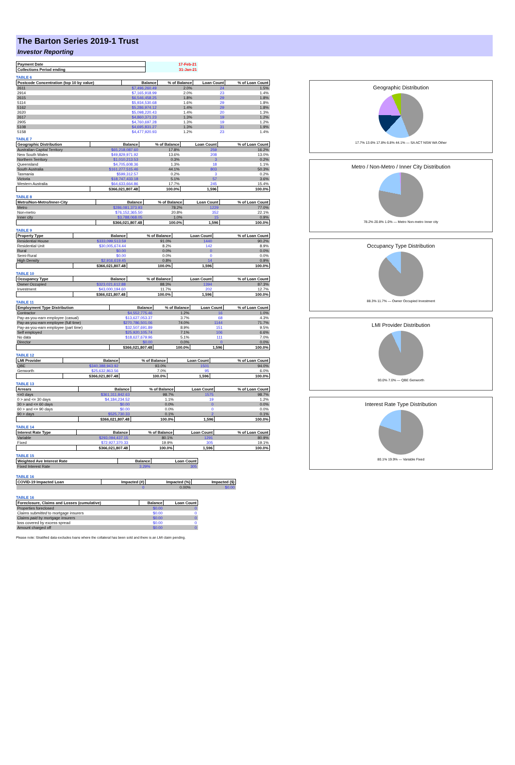The Barton Series 2019-1 Trust
Investor Reporting
| Payment Date | 17-Feb-21 |
| Collections Period ending | 31-Jan-21 |
TABLE 6
| Postcode Concentration (top 10 by value) | Balance | % of Balance | Loan Count | % of Loan Count |
| --- | --- | --- | --- | --- |
| 2611 | $7,496,260.49 | 2.0% | 24 | 1.5% |
| 2914 | $7,165,918.99 | 2.0% | 23 | 1.4% |
| 2615 | $6,546,458.25 | 1.8% | 29 | 1.8% |
| 5114 | $5,934,530.68 | 1.6% | 29 | 1.8% |
| 5162 | $5,286,974.12 | 1.4% | 29 | 1.8% |
| 2620 | $5,098,220.43 | 1.4% | 20 | 1.3% |
| 2617 | $4,860,371.23 | 1.3% | 19 | 1.2% |
| 2905 | $4,760,697.28 | 1.3% | 19 | 1.2% |
| 5108 | $4,695,831.27 | 1.3% | 31 | 1.9% |
| 5158 | $4,477,920.93 | 1.2% | 23 | 1.4% |
TABLE 7
| Geographic Distribution | Balance | % of Balance | Loan Count | % of Loan Count |
| --- | --- | --- | --- | --- |
| Australian Capital Territory | $65,218,087.60 | 17.8% | 259 | 16.2% |
| New South Wales | $49,829,971.92 | 13.6% | 208 | 13.0% |
| Northern Territory | $1,010,213.53 | 0.3% | 3 | 0.2% |
| Queensland | $4,705,608.36 | 1.3% | 18 | 1.1% |
| South Australia | $161,277,515.46 | 44.1% | 803 | 50.3% |
| Tasmania | $599,312.57 | 0.2% | 3 | 0.2% |
| Victoria | $18,747,433.18 | 5.1% | 57 | 3.6% |
| Western Australia | $64,633,664.86 | 17.7% | 245 | 15.4% |
| | $366,021,807.48 | 100.0% | 1,596 | 100.0% |
TABLE 8
| Metro/Non-Metro/Inner-City | Balance | % of Balance | Loan Count | % of Loan Count |
| --- | --- | --- | --- | --- |
| Metro | $286,081,373.93 | 78.2% | 1229 | 77.0% |
| Non-metro | $76,152,365.50 | 20.8% | 352 | 22.1% |
| Inner city | $3,788,068.05 | 1.0% | 15 | 0.9% |
| | $366,021,807.48 | 100.0% | 1,596 | 100.0% |
TABLE 9
| Property Type | Balance | % of Balance | Loan Count | % of Loan Count |
| --- | --- | --- | --- | --- |
| Residential House | $333,099,513.59 | 91.0% | 1440 | 90.2% |
| Residential Unit | $30,005,674.44 | 8.2% | 142 | 8.9% |
| Rural | $0.00 | 0.0% | 0 | 0.0% |
| Semi-Rural | $0.00 | 0.0% | 0 | 0.0% |
| High Density | $2,916,619.45 | 0.8% | 14 | 0.9% |
| | $366,021,807.48 | 100.0% | 1,596 | 100.0% |
TABLE 10
| Occupancy Type | Balance | % of Balance | Loan Count | % of Loan Count |
| --- | --- | --- | --- | --- |
| Owner Occupied | $323,021,612.88 | 88.3% | 1394 | 87.3% |
| Investment | $43,000,194.60 | 11.7% | 202 | 12.7% |
| | $366,021,807.48 | 100.0% | 1,596 | 100.0% |
TABLE 11
| Employment Type Distribution | Balance | % of Balance | Loan Count | % of Loan Count |
| --- | --- | --- | --- | --- |
| Contractor | $4,552,775.46 | 1.2% | 16 | 1.0% |
| Pay-as-you-earn employee (casual) | $13,627,053.37 | 3.7% | 68 | 4.3% |
| Pay-as-you-earn employee (full time) | $270,786,501.06 | 74.0% | 1144 | 71.7% |
| Pay-as-you-earn employee (part time) | $32,507,691.89 | 8.9% | 151 | 9.5% |
| Self employed | $25,920,105.74 | 7.1% | 106 | 6.6% |
| No data | $18,627,679.96 | 5.1% | 111 | 7.0% |
| Director | $0.00 | 0.0% | 0 | 0.0% |
| | $366,021,807.48 | 100.0% | 1,596 | 100.0% |
TABLE 12
| LMI Provider | Balance | % of Balance | Loan Count | % of Loan Count |
| --- | --- | --- | --- | --- |
| QBE | $340,388,943.92 | 93.0% | 1501 | 94.0% |
| Genworth | $25,632,863.56 | 7.0% | 95 | 6.0% |
| | $366,021,807.48 | 100.0% | 1,596 | 100.0% |
TABLE 13
| Arrears | Balance | % of Balance | Loan Count | % of Loan Count |
| --- | --- | --- | --- | --- |
| <=0 days | $361,311,842.63 | 98.7% | 1575 | 98.7% |
| 0 > and <= 30 days | $4,184,234.52 | 1.1% | 19 | 1.2% |
| 30 > and <= 60 days | $0.00 | 0.0% | 0 | 0.0% |
| 60 > and <= 90 days | $0.00 | 0.0% | 0 | 0.0% |
| 90 > days | $525,730.33 | 0.1% | 2 | 0.1% |
| | $366,021,807.48 | 100.0% | 1,596 | 100.0% |
TABLE 14
| Interest Rate Type | Balance | % of Balance | Loan Count | % of Loan Count |
| --- | --- | --- | --- | --- |
| Variable | $293,094,437.15 | 80.1% | 1291 | 80.9% |
| Fixed | $72,927,370.33 | 19.9% | 305 | 19.1% |
| | $366,021,807.48 | 100.0% | 1,596 | 100.0% |
TABLE 15
| Weighted Ave Interest Rate | Balance | Loan Count |
| --- | --- | --- |
| Fixed Interest Rate | 3.29% | 305 |
TABLE 16
| COVID-19 Impacted Loan | Impacted (#) | Impacted (%) | Impacted ($) |
| --- | --- | --- | --- |
| | 0 | 0.00% | $0.00 |
TABLE 16
| Foreclosure, Claims and Losses (cumulative) | Balance | Loan Count |
| --- | --- | --- |
| Properties foreclosed | $0.00 | 0 |
| Claims submitted to mortgage insurers | $0.00 | 0 |
| Claims paid by mortgage insurers | $0.00 | 0 |
| loss covered by excess spread | $0.00 | 0 |
| Amount charged off | $0.00 | 0 |
Please note: Stratified data excludes loans where the collateral has been sold and there is an LMI claim pending.
Geographic Distribution
17.7% 13.6% 17.8% 6.8% 44.1% — SA ACT NSW WA Other
Metro / Non-Metro / Inner City Distribution
78.2% 20.8% 1.0% — Metro Non-metro Inner city
Occupancy Type Distribution
88.3% 11.7% — Owner Occupied Investment
LMI Provider Distribution
93.0% 7.0% — QBE Genworth
Interest Rate Type Distribution
80.1% 19.9% — Variable Fixed